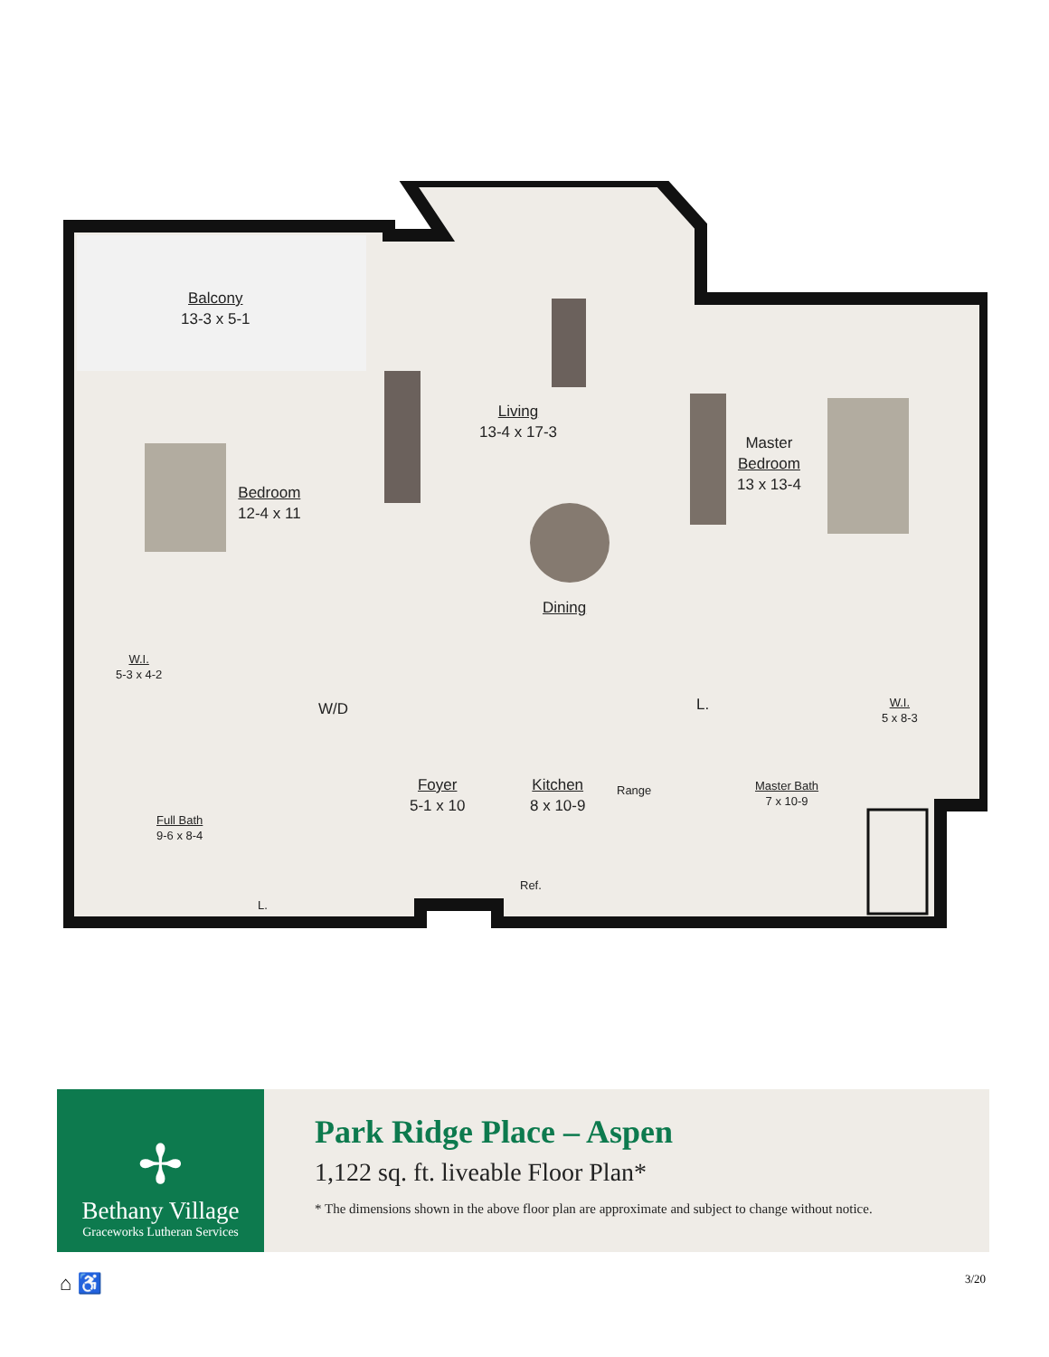Balcony
13-3 x 5-1
Living
13-4 x 17-3
Master
Bedroom
13 x 13-4
Bedroom
12-4 x 11
Dining
W.I.
5-3 x 4-2
W/D
W.I.
5 x 8-3
L.
Foyer
5-1 x 10
Kitchen
8 x 10-9
Range
Master Bath
7 x 10-9
Full Bath
9-6 x 8-4
Ref.
L.
✢
Bethany Village
Graceworks Lutheran Services
Park Ridge Place – Aspen
1,122 sq. ft. liveable Floor Plan*
* The dimensions shown in the above floor plan are approximate and subject to change without notice.
⌂ ♿ 3/20